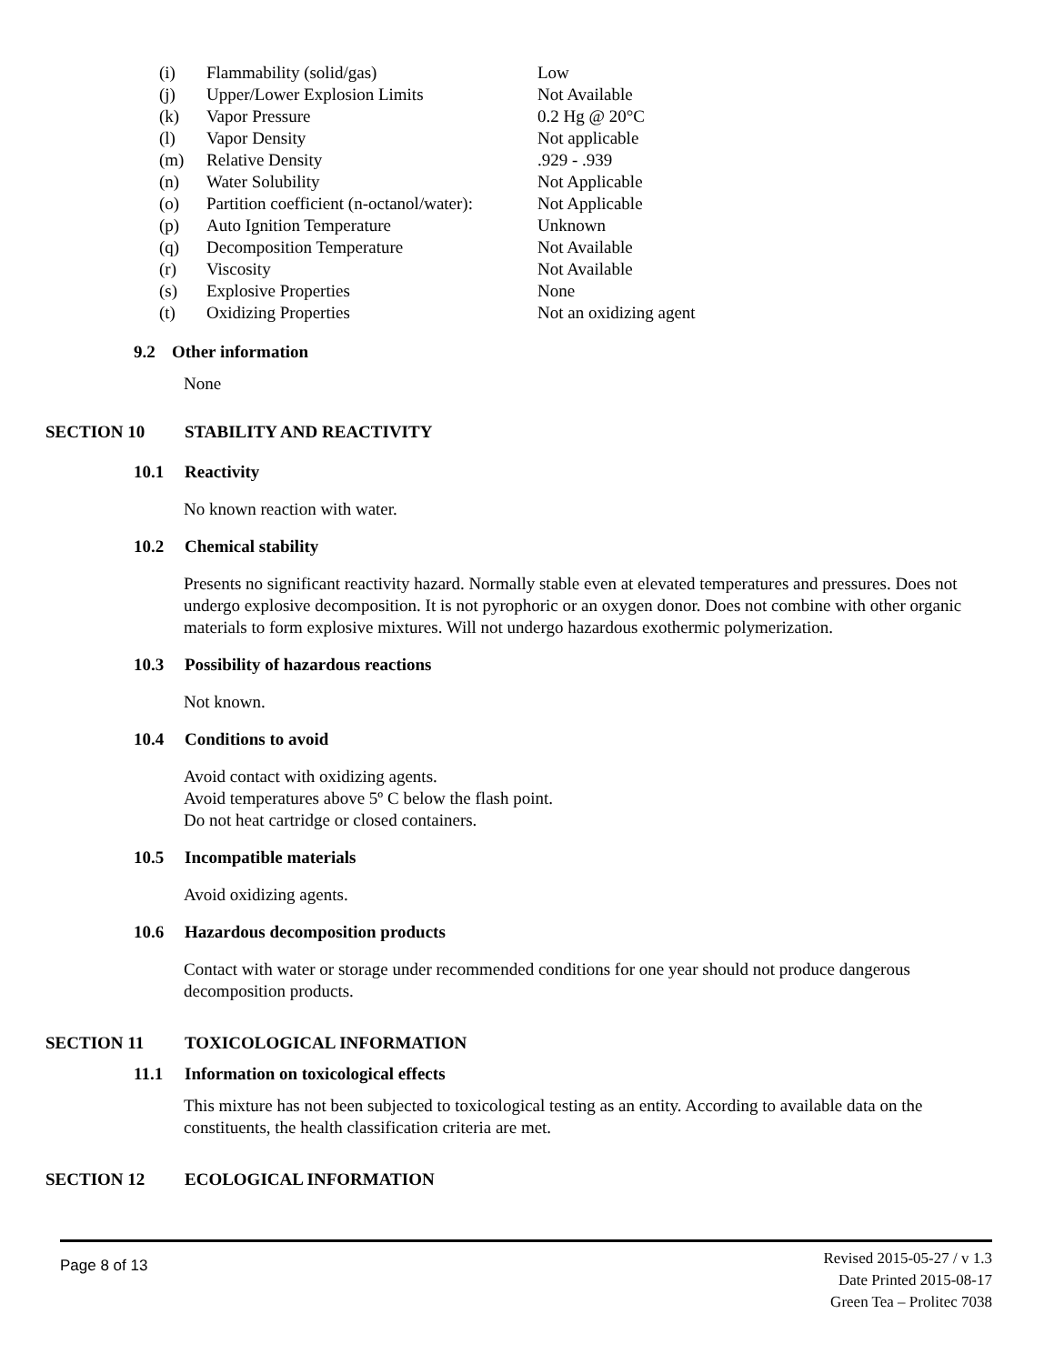| (i) | Flammability (solid/gas) | Low |
| (j) | Upper/Lower Explosion Limits | Not Available |
| (k) | Vapor Pressure | 0.2 Hg @ 20°C |
| (l) | Vapor Density | Not applicable |
| (m) | Relative Density | .929 - .939 |
| (n) | Water Solubility | Not Applicable |
| (o) | Partition coefficient (n-octanol/water): | Not Applicable |
| (p) | Auto Ignition Temperature | Unknown |
| (q) | Decomposition Temperature | Not Available |
| (r) | Viscosity | Not Available |
| (s) | Explosive Properties | None |
| (t) | Oxidizing Properties | Not an oxidizing agent |
9.2 Other information
None
SECTION 10 STABILITY AND REACTIVITY
10.1 Reactivity
No known reaction with water.
10.2 Chemical stability
Presents no significant reactivity hazard. Normally stable even at elevated temperatures and pressures. Does not undergo explosive decomposition. It is not pyrophoric or an oxygen donor. Does not combine with other organic materials to form explosive mixtures. Will not undergo hazardous exothermic polymerization.
10.3 Possibility of hazardous reactions
Not known.
10.4 Conditions to avoid
Avoid contact with oxidizing agents.
Avoid temperatures above 5º C below the flash point.
Do not heat cartridge or closed containers.
10.5 Incompatible materials
Avoid oxidizing agents.
10.6 Hazardous decomposition products
Contact with water or storage under recommended conditions for one year should not produce dangerous decomposition products.
SECTION 11 TOXICOLOGICAL INFORMATION
11.1 Information on toxicological effects
This mixture has not been subjected to toxicological testing as an entity. According to available data on the constituents, the health classification criteria are met.
SECTION 12 ECOLOGICAL INFORMATION
Page 8 of 13
Revised 2015-05-27 / v 1.3
Date Printed 2015-08-17
Green Tea – Prolitec 7038